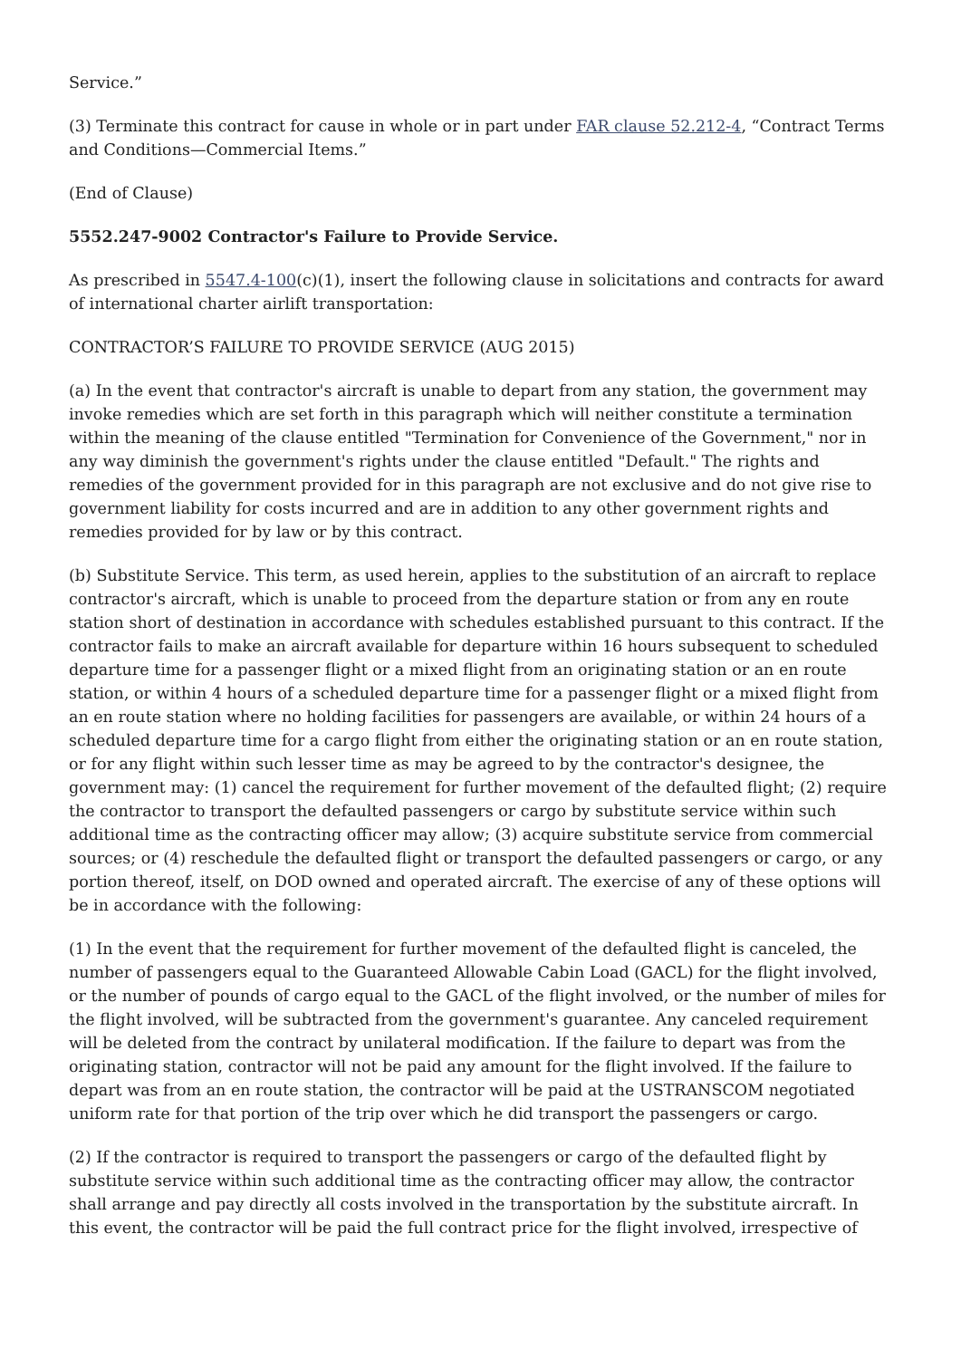Service.”
(3) Terminate this contract for cause in whole or in part under FAR clause 52.212-4, “Contract Terms and Conditions—Commercial Items.”
(End of Clause)
5552.247-9002 Contractor's Failure to Provide Service.
As prescribed in 5547.4-100(c)(1), insert the following clause in solicitations and contracts for award of international charter airlift transportation:
CONTRACTOR’S FAILURE TO PROVIDE SERVICE (AUG 2015)
(a) In the event that contractor's aircraft is unable to depart from any station, the government may invoke remedies which are set forth in this paragraph which will neither constitute a termination within the meaning of the clause entitled "Termination for Convenience of the Government," nor in any way diminish the government's rights under the clause entitled "Default." The rights and remedies of the government provided for in this paragraph are not exclusive and do not give rise to government liability for costs incurred and are in addition to any other government rights and remedies provided for by law or by this contract.
(b) Substitute Service. This term, as used herein, applies to the substitution of an aircraft to replace contractor's aircraft, which is unable to proceed from the departure station or from any en route station short of destination in accordance with schedules established pursuant to this contract. If the contractor fails to make an aircraft available for departure within 16 hours subsequent to scheduled departure time for a passenger flight or a mixed flight from an originating station or an en route station, or within 4 hours of a scheduled departure time for a passenger flight or a mixed flight from an en route station where no holding facilities for passengers are available, or within 24 hours of a scheduled departure time for a cargo flight from either the originating station or an en route station, or for any flight within such lesser time as may be agreed to by the contractor's designee, the government may: (1) cancel the requirement for further movement of the defaulted flight; (2) require the contractor to transport the defaulted passengers or cargo by substitute service within such additional time as the contracting officer may allow; (3) acquire substitute service from commercial sources; or (4) reschedule the defaulted flight or transport the defaulted passengers or cargo, or any portion thereof, itself, on DOD owned and operated aircraft. The exercise of any of these options will be in accordance with the following:
(1) In the event that the requirement for further movement of the defaulted flight is canceled, the number of passengers equal to the Guaranteed Allowable Cabin Load (GACL) for the flight involved, or the number of pounds of cargo equal to the GACL of the flight involved, or the number of miles for the flight involved, will be subtracted from the government's guarantee. Any canceled requirement will be deleted from the contract by unilateral modification. If the failure to depart was from the originating station, contractor will not be paid any amount for the flight involved. If the failure to depart was from an en route station, the contractor will be paid at the USTRANSCOM negotiated uniform rate for that portion of the trip over which he did transport the passengers or cargo.
(2) If the contractor is required to transport the passengers or cargo of the defaulted flight by substitute service within such additional time as the contracting officer may allow, the contractor shall arrange and pay directly all costs involved in the transportation by the substitute aircraft. In this event, the contractor will be paid the full contract price for the flight involved, irrespective of